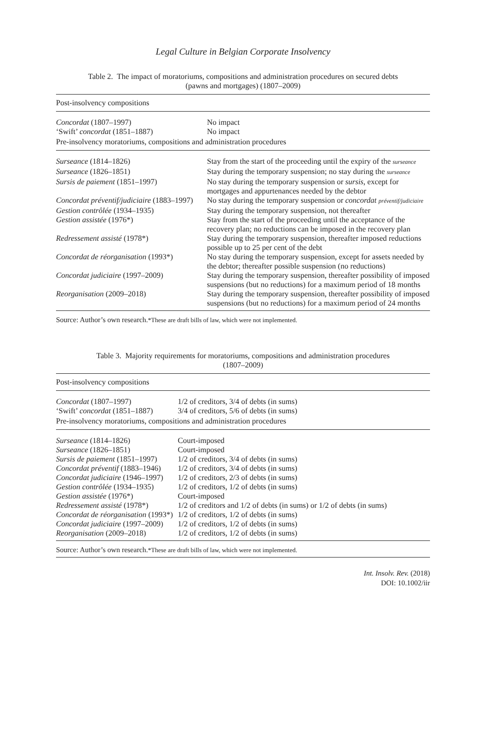Legal Culture in Belgian Corporate Insolvency
Table 2. The impact of moratoriums, compositions and administration procedures on secured debts
(pawns and mortgages) (1807–2009)
| Post-insolvency compositions | |
| Concordat (1807–1997) | No impact |
| ‘Swift’ concordat (1851–1887) | No impact |
| Pre-insolvency moratoriums, compositions and administration procedures | |
| Surseance (1814–1826) | Stay from the start of the proceeding until the expiry of the surseance |
| Surseance (1826–1851) | Stay during the temporary suspension; no stay during the surseance |
| Sursis de paiement (1851–1997) | No stay during the temporary suspension or sursis , except for mortgages and appurtenances needed by the debtor |
| Concordat préventif/judiciaire (1883–1997) | No stay during the temporary suspension or concordat préventif/judiciaire |
| Gestion contrôlée (1934–1935) | Stay during the temporary suspension, not thereafter |
| Gestion assistée (1976*) | Stay from the start of the proceeding until the acceptance of the recovery plan; no reductions can be imposed in the recovery plan |
| Redressement assisté (1978*) | Stay during the temporary suspension, thereafter imposed reductions possible up to 25 per cent of the debt |
| Concordat de réorganisation (1993*) | No stay during the temporary suspension, except for assets needed by the debtor; thereafter possible suspension (no reductions) |
| Concordat judiciaire (1997–2009) | Stay during the temporary suspension, thereafter possibility of imposed suspensions (but no reductions) for a maximum period of 18 months |
| Reorganisation (2009–2018) | Stay during the temporary suspension, thereafter possibility of imposed suspensions (but no reductions) for a maximum period of 24 months |
Source: Author’s own research.*These are draft bills of law, which were not implemented.
Table 3. Majority requirements for moratoriums, compositions and administration procedures
(1807–2009)
| Post-insolvency compositions | |
| Concordat (1807–1997) | 1/2 of creditors, 3/4 of debts (in sums) |
| ‘Swift’ concordat (1851–1887) | 3/4 of creditors, 5/6 of debts (in sums) |
| Pre-insolvency moratoriums, compositions and administration procedures | |
| Surseance (1814–1826) | Court-imposed |
| Surseance (1826–1851) | Court-imposed |
| Sursis de paiement (1851–1997) | 1/2 of creditors, 3/4 of debts (in sums) |
| Concordat préventif (1883–1946) | 1/2 of creditors, 3/4 of debts (in sums) |
| Concordat judiciaire (1946–1997) | 1/2 of creditors, 2/3 of debts (in sums) |
| Gestion contrôlée (1934–1935) | 1/2 of creditors, 1/2 of debts (in sums) |
| Gestion assistée (1976*) | Court-imposed |
| Redressement assisté (1978*) | 1/2 of creditors and 1/2 of debts (in sums) or 1/2 of debts (in sums) |
| Concordat de réorganisation (1993*) | 1/2 of creditors, 1/2 of debts (in sums) |
| Concordat judiciaire (1997–2009) | 1/2 of creditors, 1/2 of debts (in sums) |
| Reorganisation (2009–2018) | 1/2 of creditors, 1/2 of debts (in sums) |
Source: Author’s own research.*These are draft bills of law, which were not implemented.
Int. Insolv. Rev. (2018)
DOI: 10.1002/iir